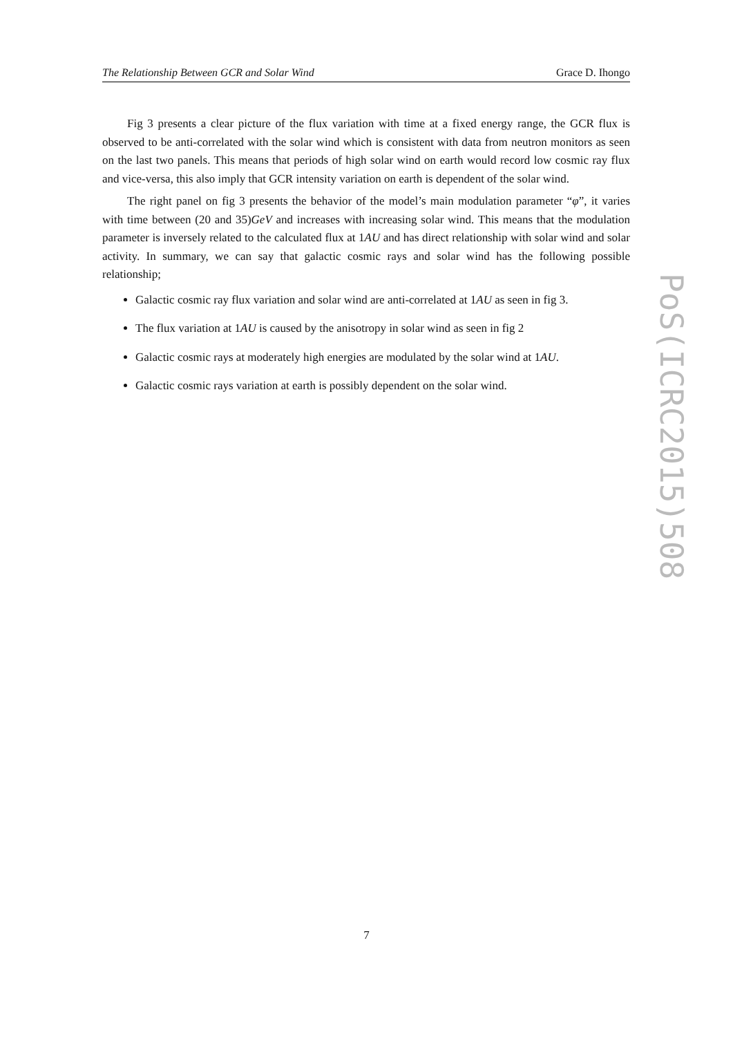The Relationship Between GCR and Solar Wind Grace D. Ihongo
Fig 3 presents a clear picture of the flux variation with time at a fixed energy range, the GCR flux is observed to be anti-correlated with the solar wind which is consistent with data from neutron monitors as seen on the last two panels. This means that periods of high solar wind on earth would record low cosmic ray flux and vice-versa, this also imply that GCR intensity variation on earth is dependent of the solar wind.
The right panel on fig 3 presents the behavior of the model’s main modulation parameter “φ”, it varies with time between (20 and 35)GeV and increases with increasing solar wind. This means that the modulation parameter is inversely related to the calculated flux at 1AU and has direct relationship with solar wind and solar activity. In summary, we can say that galactic cosmic rays and solar wind has the following possible relationship;
Galactic cosmic ray flux variation and solar wind are anti-correlated at 1AU as seen in fig 3.
The flux variation at 1AU is caused by the anisotropy in solar wind as seen in fig 2
Galactic cosmic rays at moderately high energies are modulated by the solar wind at 1AU.
Galactic cosmic rays variation at earth is possibly dependent on the solar wind.
PoS(ICRC2015)508
7